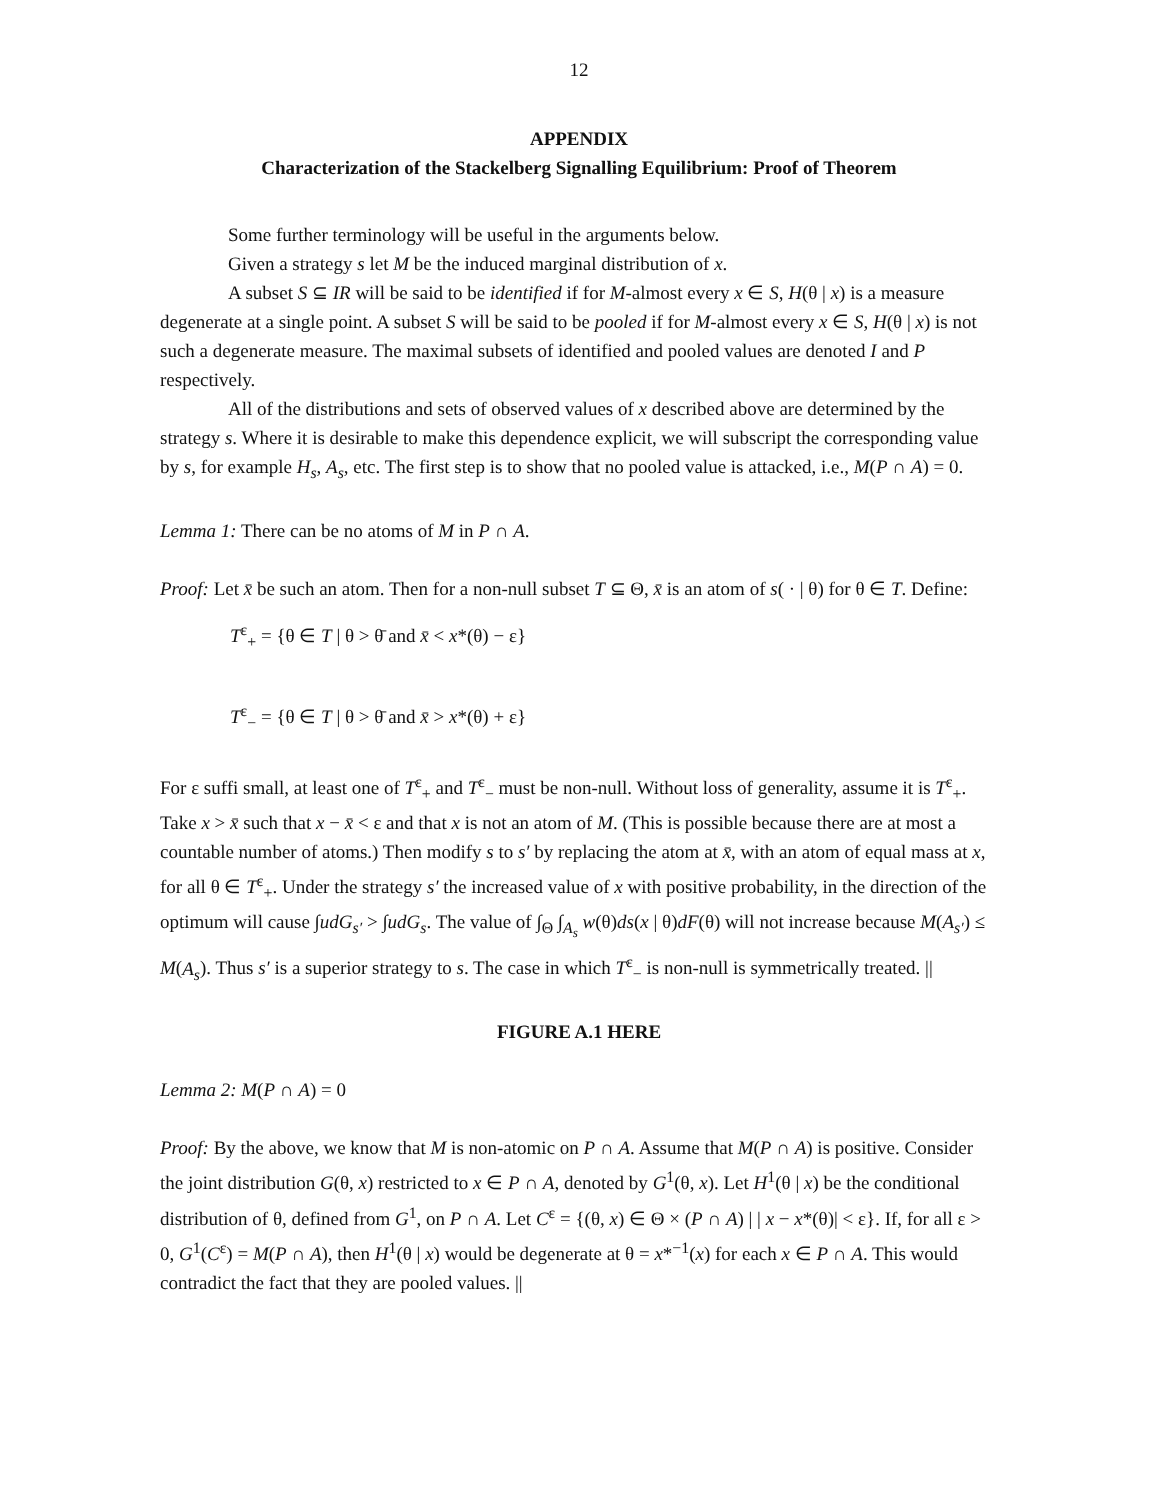12
APPENDIX
Characterization of the Stackelberg Signalling Equilibrium: Proof of Theorem
Some further terminology will be useful in the arguments below.
Given a strategy s let M be the induced marginal distribution of x.
A subset S ⊆ IR will be said to be identified if for M-almost every x ∈ S, H(θ | x) is a measure degenerate at a single point. A subset S will be said to be pooled if for M-almost every x ∈ S, H(θ | x) is not such a degenerate measure. The maximal subsets of identified and pooled values are denoted I and P respectively.
All of the distributions and sets of observed values of x described above are determined by the strategy s. Where it is desirable to make this dependence explicit, we will subscript the corresponding value by s, for example H<sub>s</sub>, A<sub>s</sub>, etc. The first step is to show that no pooled value is attacked, i.e., M(P ∩ A) = 0.
Lemma 1: There can be no atoms of M in P ∩ A.
Proof: Let x̄ be such an atom. Then for a non-null subset T ⊆ Θ, x̄ is an atom of s( · | θ) for θ ∈ T. Define:
T<sup>ε</sup><sub>+</sub> = {θ ∈ T | θ > θ̄ and x̄ < x*(θ) − ε}
T<sup>ε</sup><sub>−</sub> = {θ ∈ T | θ > θ̄ and x̄ > x*(θ) + ε}
For ε suffi small, at least one of T<sup>ε</sup><sub>+</sub> and T<sup>ε</sup><sub>−</sub> must be non-null. Without loss of generality, assume it is T<sup>ε</sup><sub>+</sub>. Take x > x̄ such that x − x̄ < ε and that x is not an atom of M. (This is possible because there are at most a countable number of atoms.) Then modify s to s′ by replacing the atom at x̄, with an atom of equal mass at x, for all θ ∈ T<sup>ε</sup><sub>+</sub>. Under the strategy s′ the increased value of x with positive probability, in the direction of the optimum will cause ∫udG<sub>s′</sub> > ∫udG<sub>s</sub>. The value of ∫<sub>Θ</sub> ∫<sub>A<sub>s</sub></sub> w(θ)ds(x | θ)dF(θ) will not increase because M(A<sub>s′</sub>) ≤ M(A<sub>s</sub>). Thus s′ is a superior strategy to s. The case in which T<sup>ε</sup><sub>−</sub> is non-null is symmetrically treated. ||
FIGURE A.1 HERE
Lemma 2: M(P ∩ A) = 0
Proof: By the above, we know that M is non-atomic on P ∩ A. Assume that M(P ∩ A) is positive. Consider the joint distribution G(θ, x) restricted to x ∈ P ∩ A, denoted by G<sup>1</sup>(θ, x). Let H<sup>1</sup>(θ | x) be the conditional distribution of θ, defined from G<sup>1</sup>, on P ∩ A. Let C<sup>ε</sup> = {(θ, x) ∈ Θ × (P ∩ A) | | x − x*(θ)| < ε}. If, for all ε > 0, G<sup>1</sup>(C<sup>ε</sup>) = M(P ∩ A), then H<sup>1</sup>(θ | x) would be degenerate at θ = x*<sup>−1</sup>(x) for each x ∈ P ∩ A. This would contradict the fact that they are pooled values. ||